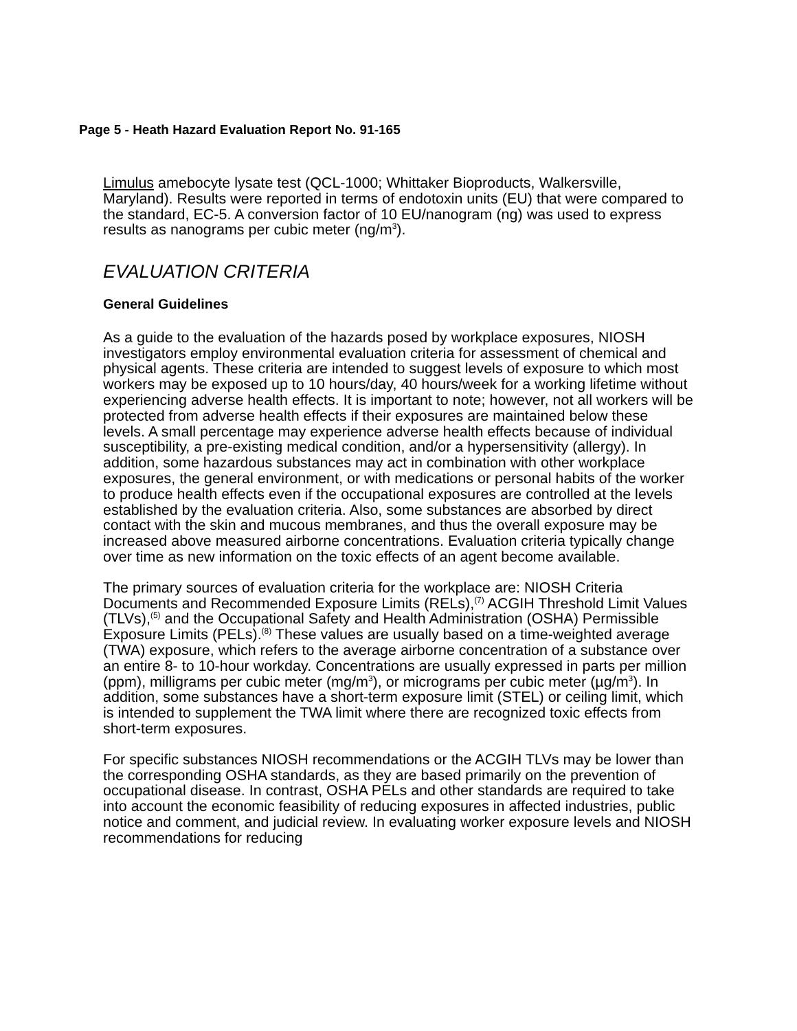Page 5 - Heath Hazard Evaluation Report No. 91-165
Limulus amebocyte lysate test (QCL-1000; Whittaker Bioproducts, Walkersville, Maryland). Results were reported in terms of endotoxin units (EU) that were compared to the standard, EC-5. A conversion factor of 10 EU/nanogram (ng) was used to express results as nanograms per cubic meter (ng/m<sup>3</sup>).
EVALUATION CRITERIA
General Guidelines
As a guide to the evaluation of the hazards posed by workplace exposures, NIOSH investigators employ environmental evaluation criteria for assessment of chemical and physical agents. These criteria are intended to suggest levels of exposure to which most workers may be exposed up to 10 hours/day, 40 hours/week for a working lifetime without experiencing adverse health effects. It is important to note; however, not all workers will be protected from adverse health effects if their exposures are maintained below these levels. A small percentage may experience adverse health effects because of individual susceptibility, a pre-existing medical condition, and/or a hypersensitivity (allergy). In addition, some hazardous substances may act in combination with other workplace exposures, the general environment, or with medications or personal habits of the worker to produce health effects even if the occupational exposures are controlled at the levels established by the evaluation criteria. Also, some substances are absorbed by direct contact with the skin and mucous membranes, and thus the overall exposure may be increased above measured airborne concentrations. Evaluation criteria typically change over time as new information on the toxic effects of an agent become available.
The primary sources of evaluation criteria for the workplace are: NIOSH Criteria Documents and Recommended Exposure Limits (RELs),<sup>(7)</sup> ACGIH Threshold Limit Values (TLVs),<sup>(5)</sup> and the Occupational Safety and Health Administration (OSHA) Permissible Exposure Limits (PELs).<sup>(8)</sup> These values are usually based on a time-weighted average (TWA) exposure, which refers to the average airborne concentration of a substance over an entire 8- to 10-hour workday. Concentrations are usually expressed in parts per million (ppm), milligrams per cubic meter (mg/m<sup>3</sup>), or micrograms per cubic meter (µg/m<sup>3</sup>). In addition, some substances have a short-term exposure limit (STEL) or ceiling limit, which is intended to supplement the TWA limit where there are recognized toxic effects from short-term exposures.
For specific substances NIOSH recommendations or the ACGIH TLVs may be lower than the corresponding OSHA standards, as they are based primarily on the prevention of occupational disease. In contrast, OSHA PELs and other standards are required to take into account the economic feasibility of reducing exposures in affected industries, public notice and comment, and judicial review. In evaluating worker exposure levels and NIOSH recommendations for reducing